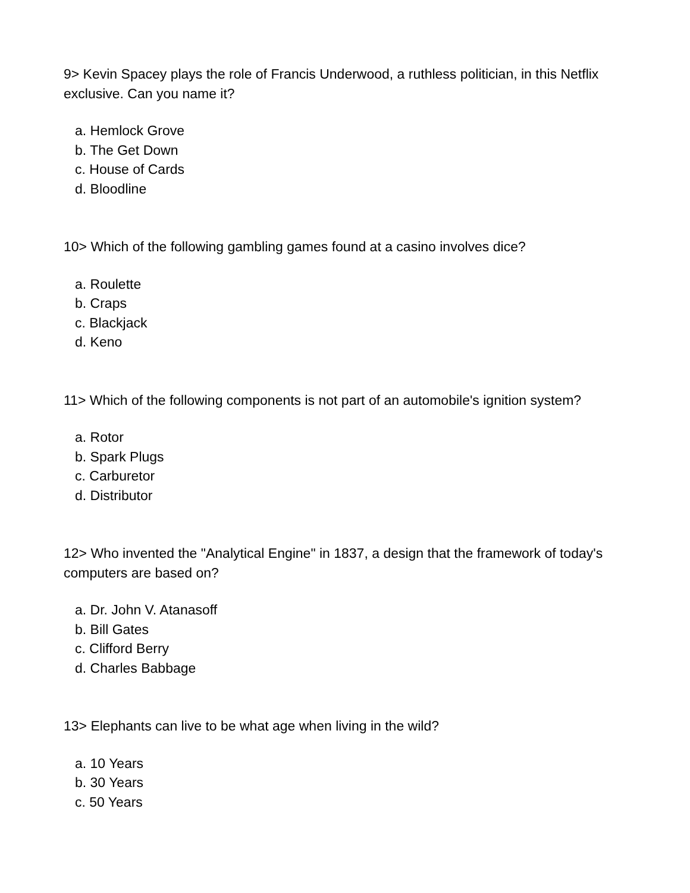9> Kevin Spacey plays the role of Francis Underwood, a ruthless politician, in this Netflix exclusive. Can you name it?
a. Hemlock Grove
b. The Get Down
c. House of Cards
d. Bloodline
10> Which of the following gambling games found at a casino involves dice?
a. Roulette
b. Craps
c. Blackjack
d. Keno
11> Which of the following components is not part of an automobile's ignition system?
a. Rotor
b. Spark Plugs
c. Carburetor
d. Distributor
12> Who invented the "Analytical Engine" in 1837, a design that the framework of today's computers are based on?
a. Dr. John V. Atanasoff
b. Bill Gates
c. Clifford Berry
d. Charles Babbage
13> Elephants can live to be what age when living in the wild?
a. 10 Years
b. 30 Years
c. 50 Years